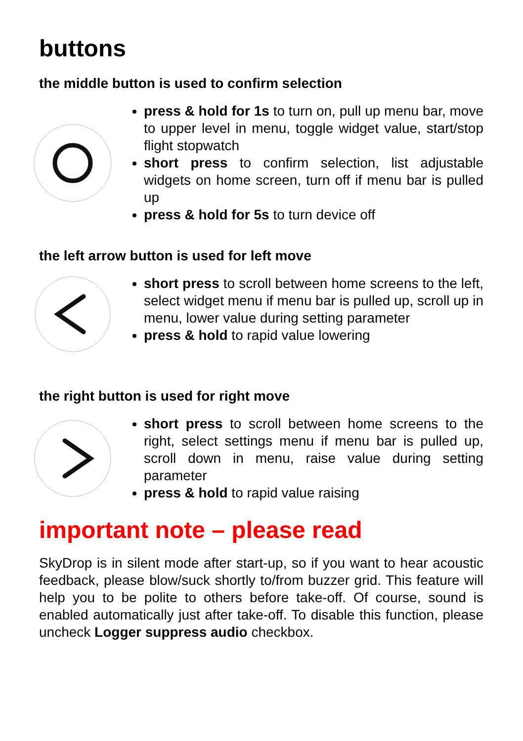buttons
the middle button is used to confirm selection
press & hold for 1s to turn on, pull up menu bar, move to upper level in menu, toggle widget value, start/stop flight stopwatch
short press to confirm selection, list adjustable widgets on home screen, turn off if menu bar is pulled up
press & hold for 5s to turn device off
the left arrow button is used for left move
short press to scroll between home screens to the left, select widget menu if menu bar is pulled up, scroll up in menu, lower value during setting parameter
press & hold to rapid value lowering
the right button is used for right move
short press to scroll between home screens to the right, select settings menu if menu bar is pulled up, scroll down in menu, raise value during setting parameter
press & hold to rapid value raising
important note – please read
SkyDrop is in silent mode after start-up, so if you want to hear acoustic feedback, please blow/suck shortly to/from buzzer grid. This feature will help you to be polite to others before take-off. Of course, sound is enabled automatically just after take-off. To disable this function, please uncheck Logger suppress audio checkbox.